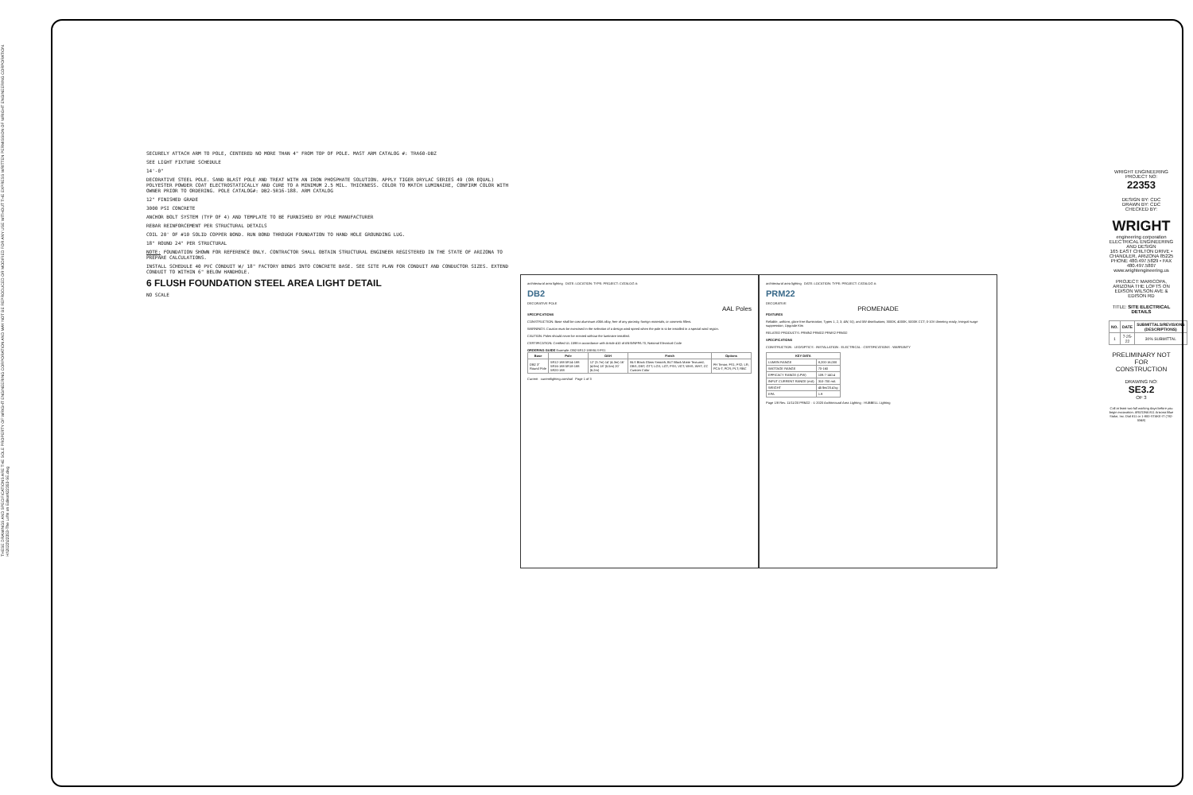THESE DRAWINGS AND SPECIFICATIONS ARE THE SOLE PROPERTY OF WRIGHT ENGINEERING CORPORATION AND MAY NOT BE REPRODUCED OR MODIFIED FOR ANY USE WITHOUT THE EXPRESS WRITTEN PERMISSION OF WRIGHT ENGINEERING CORPORATION.
H:\2022\22353-The Lofts on Edison\22353-SE.dwg
SECURELY ATTACH ARM TO POLE, CENTERED NO MORE THAN 4" FROM TOP OF POLE. MAST ARM CATALOG #: TRA60-DBZ
SEE LIGHT FIXTURE SCHEDULE
14'-0"
DECORATIVE STEEL POLE. SAND BLAST POLE AND TREAT WITH AN IRON PHOSPHATE SOLUTION. APPLY TIGER DRYLAC SERIES 49 (OR EQUAL) POLYESTER POWDER COAT ELECTROSTATICALLY AND CURE TO A MINIMUM 2.5 MIL. THICKNESS. COLOR TO MATCH LUMINAIRE, CONFIRM COLOR WITH OWNER PRIOR TO ORDERING. POLE CATALOG#: DB2-5R16-188. ARM CATALOG
12" FINISHED GRADE
3000 PSI CONCRETE
ANCHOR BOLT SYSTEM (TYP OF 4) AND TEMPLATE TO BE FURNISHED BY POLE MANUFACTURER
REBAR REINFORCEMENT PER STRUCTURAL DETAILS
COIL 20' OF #10 SOLID COPPER BOND. RUN BOND THROUGH FOUNDATION TO HAND HOLE GROUNDING LUG.
18" ROUND 24" PER STRUCTURAL
NOTE: FOUNDATION SHOWN FOR REFERENCE ONLY. CONTRACTOR SHALL OBTAIN STRUCTURAL ENGINEER REGISTERED IN THE STATE OF ARIZONA TO PREPARE CALCULATIONS.
INSTALL SCHEDULE 40 PVC CONDUIT W/ 18" FACTORY BENDS INTO CONCRETE BASE. SEE SITE PLAN FOR CONDUIT AND CONDUCTOR SIZES. EXTEND CONDUIT TO WITHIN 6" BELOW HANDHOLE.
6 FLUSH FOUNDATION STEEL AREA LIGHT DETAIL
NO SCALE
architectural area lighting DATE: LOCATION: TYPE: PROJECT: CATALOG #:
DB2
DECORATIVE POLE
AAL Poles
SPECIFICATIONS
CONSTRUCTION: Base shall be cast aluminum #356 alloy, free of any porosity, foreign materials, or cosmetic fillers.
WARNINGS: Caution must be exercised in the selection of a design wind speed when the pole is to be installed in a special wind region.
CAUTION: Poles should never be erected without the luminaire installed.
CERTIFICATION: Certified UL 1598 in accordance with Article 410 of ANSI/NFPA 70, National Electrical Code
ORDERING GUIDE Example: DB2-5R12-188-BLS-FS1
| Base | Pole | OAH | Finish | Options |
| --- | --- | --- | --- | --- |
| DB2 3" Round Pole | 5R12-188 5R14-188 5R16-188 5R18-188 5R20-188 | 12' (3.7m) 14' (4.3m) 16' (4.9m) 18' (5.5m) 20' (6.2m) | BLS Black Gloss Smooth; BLT Black Matte Textured; DBS; DBT; GTT; LGS; LGT; PSS; VGT; WHS; WHT; CC Custom Color | FH Tenon; FS1; FS2; LR; PCA-T; PCR; PLT; RBC |
Current currentlighting.com/aal Page 1 of 3
architectural area lighting DATE: LOCATION: TYPE: PROJECT: CATALOG #:
PRM22
DECORATIVE
PROMENADE
FEATURES
Reliable, uniform, glare free illumination; Types 1, 2, 3, 4W, 5Q, and 5W distributions; 3000K, 4000K, 5000K CCT; 0-10V dimming ready; Integral surge suppression; Upgrade Kits
RELATED PRODUCTS: PRMN2 PRMD2 PRMS2 PRM32
SPECIFICATIONS
CONSTRUCTION · LED/OPTICS · INSTALLATION · ELECTRICAL · CERTIFICATIONS · WARRANTY
| KEY DATA | |
| --- | --- |
| LUMEN RANGE | 8,200-16,000 |
| WATTAGE RANGE | 70-160 |
| EFFICACY RANGE (LPW) | 109.7-140.4 |
| INPUT CURRENT RANGE (mA) | 310-700 mA |
| WEIGHT | 45 lbs/20.4 kg |
| EPA | 1.9 |
Page 1/8 Rev. 11/11/20 PRM22 · © 2020 Architectural Area Lighting · HUBBELL Lighting
WRIGHT ENGINEERING PROJECT NO:
22353
DESIGN BY: CDC
DRAWN BY: CDC
CHECKED BY:
WRIGHT
engineering corporation
ELECTRICAL ENGINEERING AND DESIGN
165 EAST CHILTON DRIVE • CHANDLER, ARIZONA 85225
PHONE 480.497.5829 • FAX 480.497.5807
www.wrightengineering.us
PROJECT: MARICOPA, ARIZONA THE LOFTS ON EDISON WILSON AVE & EDISON RD
TITLE: SITE ELECTRICAL DETAILS
| NO. | DATE | SUBMITTALS/REVISIONS (DESCRIPTIONS) |
| --- | --- | --- |
| 1 | 7-25-22 | 30% SUBMITTAL |
PRELIMINARY NOT FOR CONSTRUCTION
DRAWING NO:
SE3.2
OF 3
Call at least two full working days before you begin excavation. ARIZONA 811 Arizona Blue Stake, Inc. Dial 811 or 1-800-STAKE-IT (782-5348)